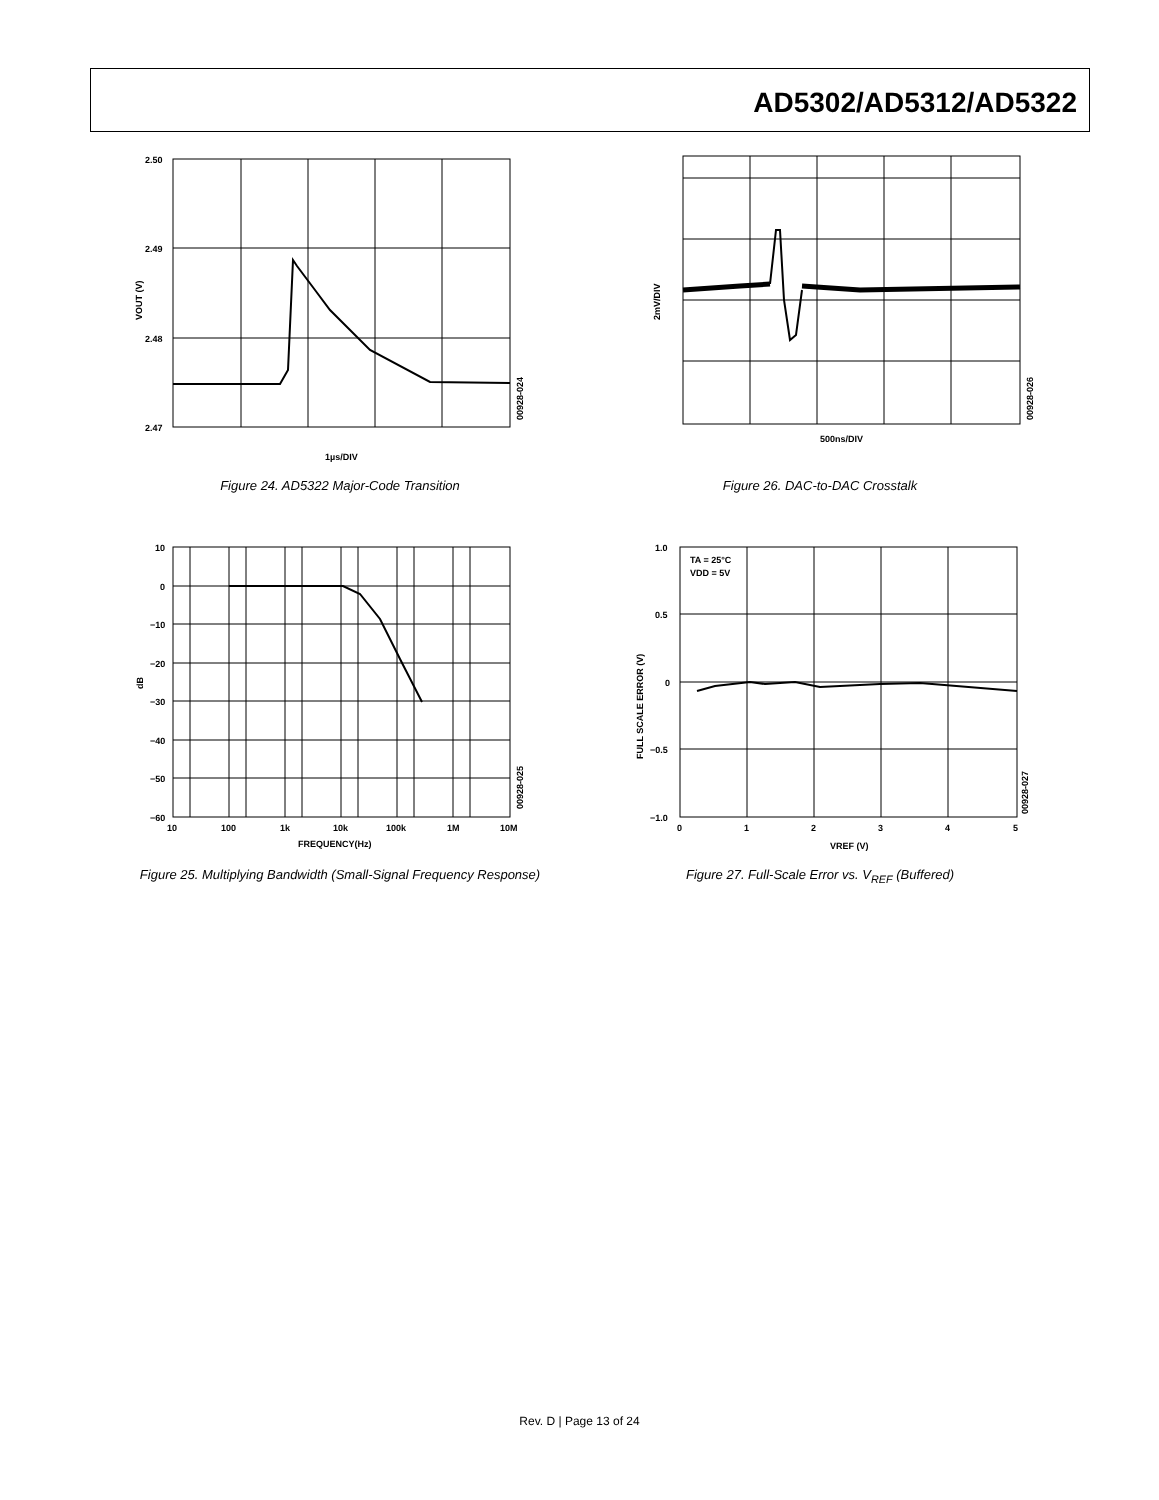AD5302/AD5312/AD5322
2.50
2.49
2.48
2.47
1µs/DIV
VOUT (V)
00928-024
Figure 24. AD5322 Major-Code Transition
2mV/DIV
500ns/DIV
00928-026
Figure 26. DAC-to-DAC Crosstalk
10
0
−10
−20
−30
−40
−50
−60
10
100
1k
10k
100k
1M
10M
FREQUENCY(Hz)
dB
00928-025
Figure 25. Multiplying Bandwidth (Small-Signal Frequency Response)
TA = 25°C
VDD = 5V
1.0
0.5
0
−0.5
−1.0
0
1
2
3
4
5
VREF (V)
FULL SCALE ERROR (V)
00928-027
Figure 27. Full-Scale Error vs. V<sub>REF</sub> (Buffered)
Rev. D | Page 13 of 24